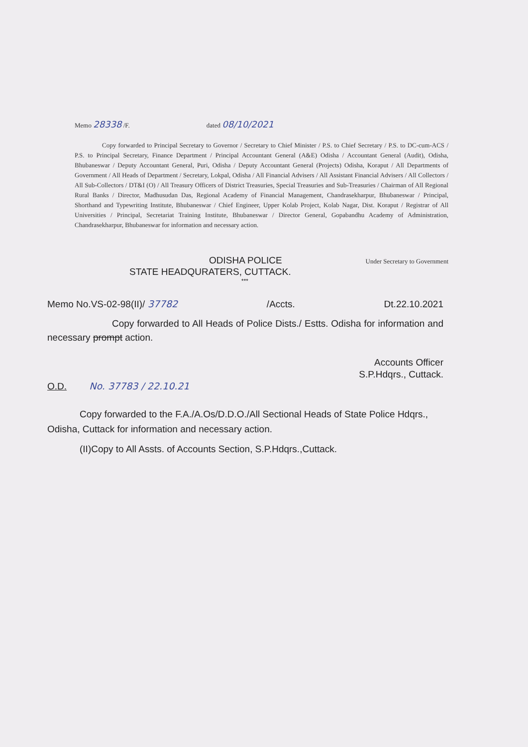Memo 28338 /F. dated 08/10/2021
Copy forwarded to Principal Secretary to Governor / Secretary to Chief Minister / P.S. to Chief Secretary / P.S. to DC-cum-ACS / P.S. to Principal Secretary, Finance Department / Principal Accountant General (A&E) Odisha / Accountant General (Audit), Odisha, Bhubaneswar / Deputy Accountant General, Puri, Odisha / Deputy Accountant General (Projects) Odisha, Koraput / All Departments of Government / All Heads of Department / Secretary, Lokpal, Odisha / All Financial Advisers / All Assistant Financial Advisers / All Collectors / All Sub-Collectors / DT&I (O) / All Treasury Officers of District Treasuries, Special Treasuries and Sub-Treasuries / Chairman of All Regional Rural Banks / Director, Madhusudan Das, Regional Academy of Financial Management, Chandrasekharpur, Bhubaneswar / Principal, Shorthand and Typewriting Institute, Bhubaneswar / Chief Engineer, Upper Kolab Project, Kolab Nagar, Dist. Koraput / Registrar of All Universities / Principal, Secretariat Training Institute, Bhubaneswar / Director General, Gopabandhu Academy of Administration, Chandrasekharpur, Bhubaneswar for information and necessary action.
ODISHA POLICE Under Secretary to Government
STATE HEADQURATERS, CUTTACK.
***
Memo No.VS-02-98(II)/ 37782 /Accts. Dt.22.10.2021
Copy forwarded to All Heads of Police Dists./ Estts. Odisha for information and necessary prompt action.
Accounts Officer
S.P.Hdqrs., Cuttack.
O.D. No. 37783 / 22.10.21
Copy forwarded to the F.A./A.Os/D.D.O./All Sectional Heads of State Police Hdqrs., Odisha, Cuttack for information and necessary action.
(II)Copy to All Assts. of Accounts Section, S.P.Hdqrs.,Cuttack.